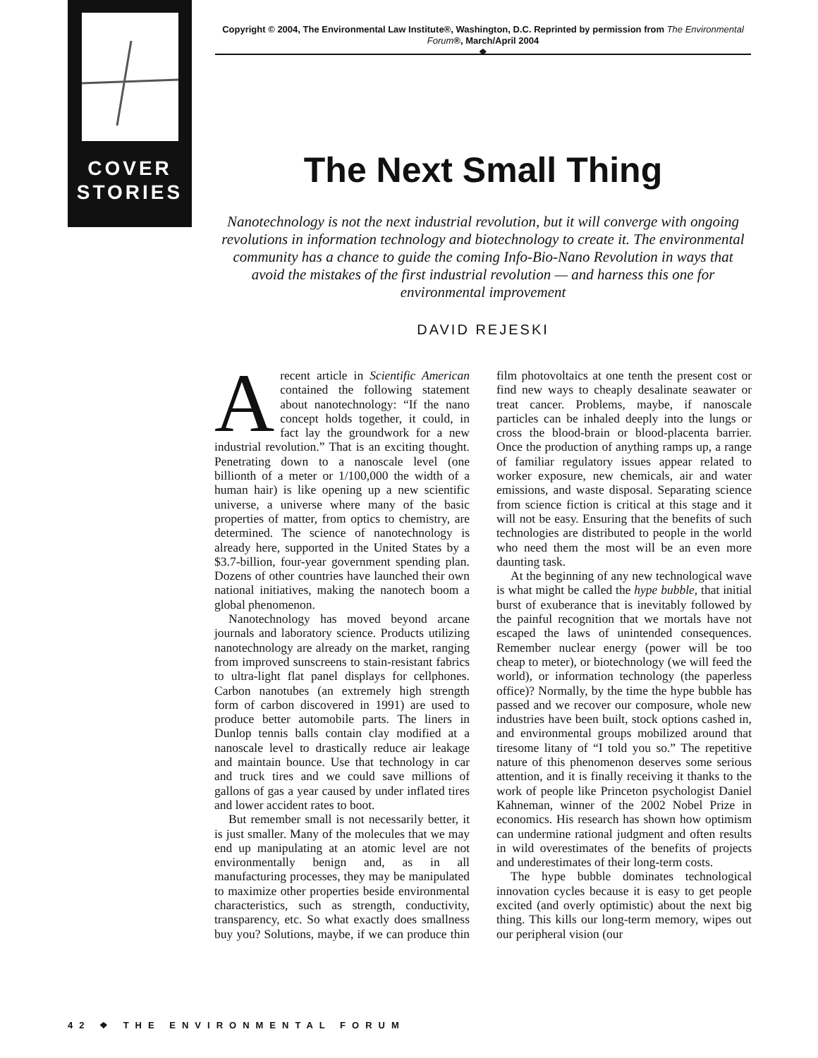COVER
STORIES
Copyright © 2004, The Environmental Law Institute®, Washington, D.C. Reprinted by permission from The Environmental Forum®, March/April 2004
❖
The Next Small Thing
Nanotechnology is not the next industrial revolution, but it will converge with ongoing revolutions in information technology and biotechnology to create it. The environmental community has a chance to guide the coming Info-Bio-Nano Revolution in ways that avoid the mistakes of the first industrial revolution — and harness this one for environmental improvement
DAVID REJESKI
A recent article in Scientific American contained the following statement about nanotechnology: “If the nano concept holds together, it could, in fact lay the groundwork for a new industrial revolution.” That is an exciting thought. Penetrating down to a nanoscale level (one billionth of a meter or 1/100,000 the width of a human hair) is like opening up a new scientific universe, a universe where many of the basic properties of matter, from optics to chemistry, are determined. The science of nanotechnology is already here, supported in the United States by a $3.7-billion, four-year government spending plan. Dozens of other countries have launched their own national initiatives, making the nanotech boom a global phenomenon.
Nanotechnology has moved beyond arcane journals and laboratory science. Products utilizing nanotechnology are already on the market, ranging from improved sunscreens to stain-resistant fabrics to ultra-light flat panel displays for cellphones. Carbon nanotubes (an extremely high strength form of carbon discovered in 1991) are used to produce better automobile parts. The liners in Dunlop tennis balls contain clay modified at a nanoscale level to drastically reduce air leakage and maintain bounce. Use that technology in car and truck tires and we could save millions of gallons of gas a year caused by under inflated tires and lower accident rates to boot.
But remember small is not necessarily better, it is just smaller. Many of the molecules that we may end up manipulating at an atomic level are not environmentally benign and, as in all manufacturing processes, they may be manipulated to maximize other properties beside environmental characteristics, such as strength, conductivity, transparency, etc. So what exactly does smallness buy you? Solutions, maybe, if we can produce thin film photovoltaics at one tenth the present cost or find new ways to cheaply desalinate seawater or treat cancer. Problems, maybe, if nanoscale particles can be inhaled deeply into the lungs or cross the blood-brain or blood-placenta barrier. Once the production of anything ramps up, a range of familiar regulatory issues appear related to worker exposure, new chemicals, air and water emissions, and waste disposal. Separating science from science fiction is critical at this stage and it will not be easy. Ensuring that the benefits of such technologies are distributed to people in the world who need them the most will be an even more daunting task.
At the beginning of any new technological wave is what might be called the hype bubble, that initial burst of exuberance that is inevitably followed by the painful recognition that we mortals have not escaped the laws of unintended consequences. Remember nuclear energy (power will be too cheap to meter), or biotechnology (we will feed the world), or information technology (the paperless office)? Normally, by the time the hype bubble has passed and we recover our composure, whole new industries have been built, stock options cashed in, and environmental groups mobilized around that tiresome litany of “I told you so.” The repetitive nature of this phenomenon deserves some serious attention, and it is finally receiving it thanks to the work of people like Princeton psychologist Daniel Kahneman, winner of the 2002 Nobel Prize in economics. His research has shown how optimism can undermine rational judgment and often results in wild overestimates of the benefits of projects and underestimates of their long-term costs.
The hype bubble dominates technological innovation cycles because it is easy to get people excited (and overly optimistic) about the next big thing. This kills our long-term memory, wipes out our peripheral vision (our
42 ❖ THE ENVIRONMENTAL FORUM